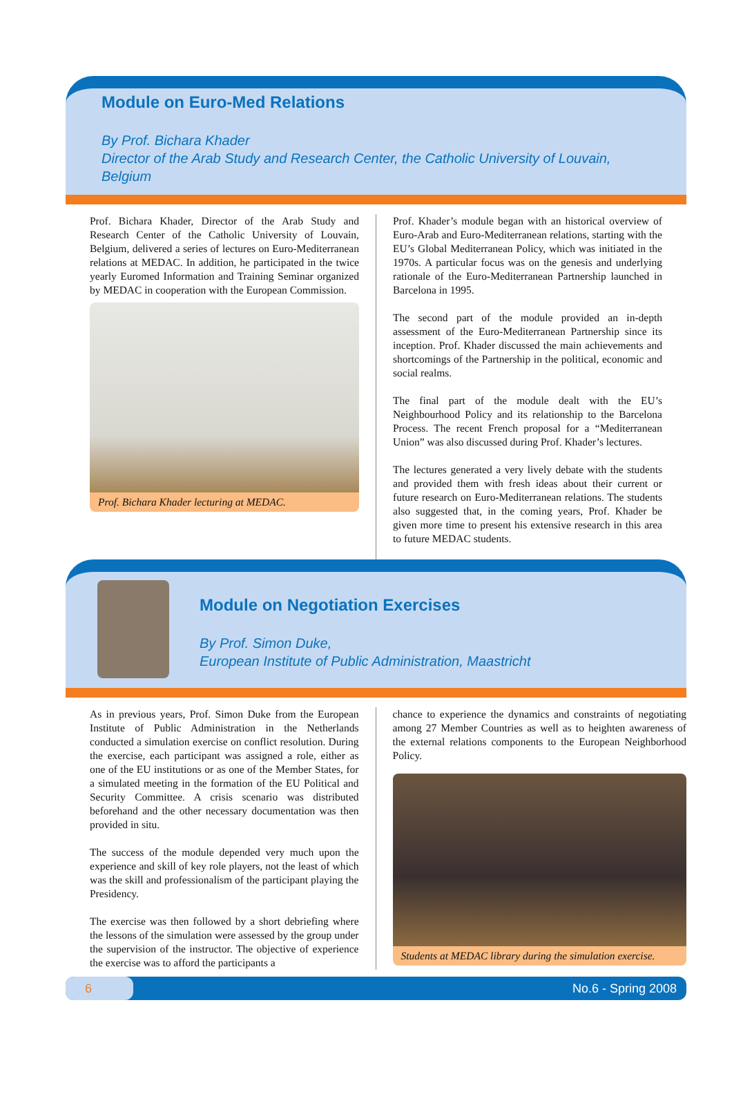Module on Euro-Med Relations
By Prof. Bichara Khader
Director of the Arab Study and Research Center, the Catholic University of Louvain, Belgium
Prof. Bichara Khader, Director of the Arab Study and Research Center of the Catholic University of Louvain, Belgium, delivered a series of lectures on Euro-Mediterranean relations at MEDAC. In addition, he participated in the twice yearly Euromed Information and Training Seminar organized by MEDAC in cooperation with the European Commission.
Prof. Bichara Khader lecturing at MEDAC.
Prof. Khader’s module began with an historical overview of Euro-Arab and Euro-Mediterranean relations, starting with the EU’s Global Mediterranean Policy, which was initiated in the 1970s. A particular focus was on the genesis and underlying rationale of the Euro-Mediterranean Partnership launched in Barcelona in 1995.
The second part of the module provided an in-depth assessment of the Euro-Mediterranean Partnership since its inception. Prof. Khader discussed the main achievements and shortcomings of the Partnership in the political, economic and social realms.
The final part of the module dealt with the EU’s Neighbourhood Policy and its relationship to the Barcelona Process. The recent French proposal for a “Mediterranean Union” was also discussed during Prof. Khader’s lectures.
The lectures generated a very lively debate with the students and provided them with fresh ideas about their current or future research on Euro-Mediterranean relations. The students also suggested that, in the coming years, Prof. Khader be given more time to present his extensive research in this area to future MEDAC students.
Module on Negotiation Exercises
By Prof. Simon Duke,
European Institute of Public Administration, Maastricht
As in previous years, Prof. Simon Duke from the European Institute of Public Administration in the Netherlands conducted a simulation exercise on conflict resolution. During the exercise, each participant was assigned a role, either as one of the EU institutions or as one of the Member States, for a simulated meeting in the formation of the EU Political and Security Committee. A crisis scenario was distributed beforehand and the other necessary documentation was then provided in situ.
The success of the module depended very much upon the experience and skill of key role players, not the least of which was the skill and professionalism of the participant playing the Presidency.
The exercise was then followed by a short debriefing where the lessons of the simulation were assessed by the group under the supervision of the instructor. The objective of experience the exercise was to afford the participants a
chance to experience the dynamics and constraints of negotiating among 27 Member Countries as well as to heighten awareness of the external relations components to the European Neighborhood Policy.
Students at MEDAC library during the simulation exercise.
6 No.6 - Spring 2008